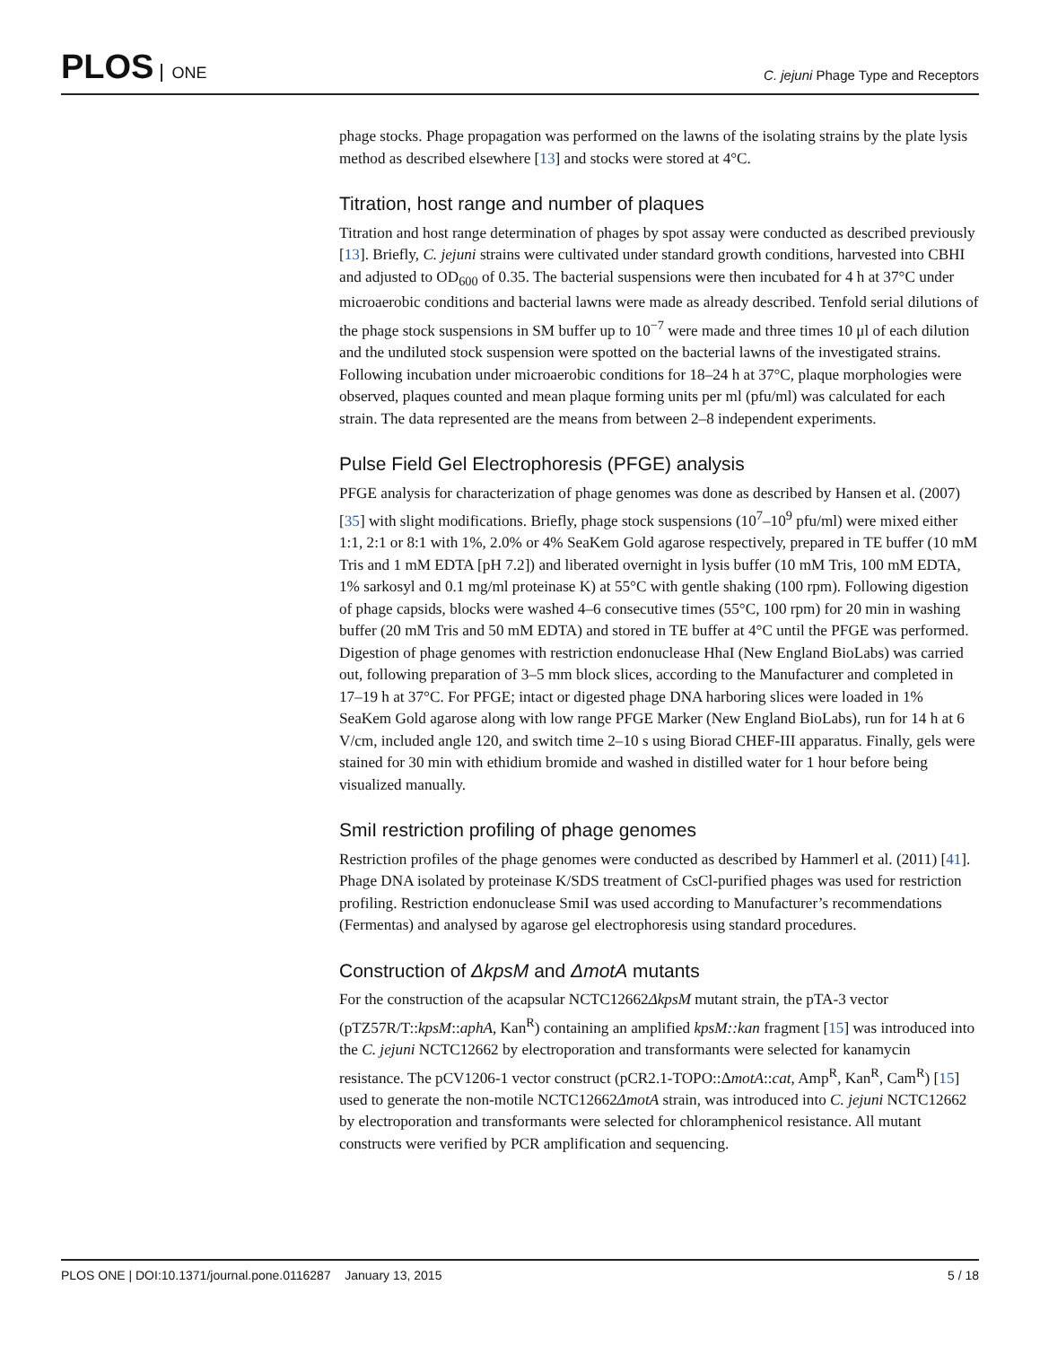PLOS ONE
C. jejuni Phage Type and Receptors
phage stocks. Phage propagation was performed on the lawns of the isolating strains by the plate lysis method as described elsewhere [13] and stocks were stored at 4°C.
Titration, host range and number of plaques
Titration and host range determination of phages by spot assay were conducted as described previously [13]. Briefly, C. jejuni strains were cultivated under standard growth conditions, harvested into CBHI and adjusted to OD<sub>600</sub> of 0.35. The bacterial suspensions were then incubated for 4 h at 37°C under microaerobic conditions and bacterial lawns were made as already described. Tenfold serial dilutions of the phage stock suspensions in SM buffer up to 10<sup>−7</sup> were made and three times 10 μl of each dilution and the undiluted stock suspension were spotted on the bacterial lawns of the investigated strains. Following incubation under microaerobic conditions for 18–24 h at 37°C, plaque morphologies were observed, plaques counted and mean plaque forming units per ml (pfu/ml) was calculated for each strain. The data represented are the means from between 2–8 independent experiments.
Pulse Field Gel Electrophoresis (PFGE) analysis
PFGE analysis for characterization of phage genomes was done as described by Hansen et al. (2007) [35] with slight modifications. Briefly, phage stock suspensions (10<sup>7</sup>–10<sup>9</sup> pfu/ml) were mixed either 1:1, 2:1 or 8:1 with 1%, 2.0% or 4% SeaKem Gold agarose respectively, prepared in TE buffer (10 mM Tris and 1 mM EDTA [pH 7.2]) and liberated overnight in lysis buffer (10 mM Tris, 100 mM EDTA, 1% sarkosyl and 0.1 mg/ml proteinase K) at 55°C with gentle shaking (100 rpm). Following digestion of phage capsids, blocks were washed 4–6 consecutive times (55°C, 100 rpm) for 20 min in washing buffer (20 mM Tris and 50 mM EDTA) and stored in TE buffer at 4°C until the PFGE was performed. Digestion of phage genomes with restriction endonuclease HhaI (New England BioLabs) was carried out, following preparation of 3–5 mm block slices, according to the Manufacturer and completed in 17–19 h at 37°C. For PFGE; intact or digested phage DNA harboring slices were loaded in 1% SeaKem Gold agarose along with low range PFGE Marker (New England BioLabs), run for 14 h at 6 V/cm, included angle 120, and switch time 2–10 s using Biorad CHEF-III apparatus. Finally, gels were stained for 30 min with ethidium bromide and washed in distilled water for 1 hour before being visualized manually.
SmiI restriction profiling of phage genomes
Restriction profiles of the phage genomes were conducted as described by Hammerl et al. (2011) [41]. Phage DNA isolated by proteinase K/SDS treatment of CsCl-purified phages was used for restriction profiling. Restriction endonuclease SmiI was used according to Manufacturer’s recommendations (Fermentas) and analysed by agarose gel electrophoresis using standard procedures.
Construction of ΔkpsM and ΔmotA mutants
For the construction of the acapsular NCTC12662ΔkpsM mutant strain, the pTA-3 vector (pTZ57R/T::kpsM::aphA, Kan<sup>R</sup>) containing an amplified kpsM::kan fragment [15] was introduced into the C. jejuni NCTC12662 by electroporation and transformants were selected for kanamycin resistance. The pCV1206-1 vector construct (pCR2.1-TOPO::ΔmotA::cat, Amp<sup>R</sup>, Kan<sup>R</sup>, Cam<sup>R</sup>) [15] used to generate the non-motile NCTC12662ΔmotA strain, was introduced into C. jejuni NCTC12662 by electroporation and transformants were selected for chloramphenicol resistance. All mutant constructs were verified by PCR amplification and sequencing.
PLOS ONE | DOI:10.1371/journal.pone.0116287 January 13, 2015
5 / 18